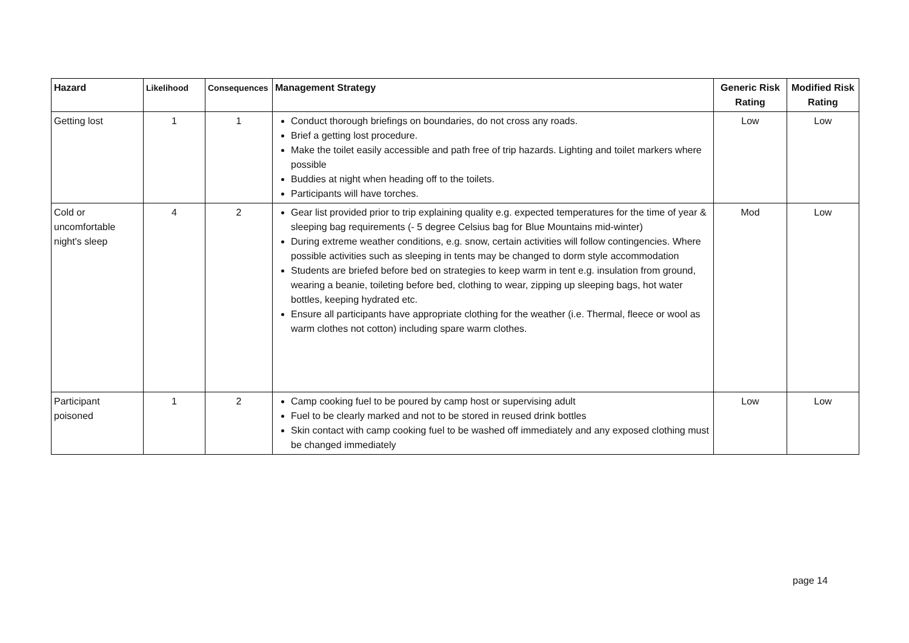| Hazard | Likelihood | Consequences | Management Strategy | Generic Risk Rating | Modified Risk Rating |
| --- | --- | --- | --- | --- | --- |
| Getting lost | 1 | 1 | Conduct thorough briefings on boundaries, do not cross any roads. Brief a getting lost procedure. Make the toilet easily accessible and path free of trip hazards. Lighting and toilet markers where possible Buddies at night when heading off to the toilets. Participants will have torches. | Low | Low |
| Cold or uncomfortable night's sleep | 4 | 2 | Gear list provided prior to trip explaining quality e.g. expected temperatures for the time of year & sleeping bag requirements (- 5 degree Celsius bag for Blue Mountains mid-winter) During extreme weather conditions, e.g. snow, certain activities will follow contingencies. Where possible activities such as sleeping in tents may be changed to dorm style accommodation Students are briefed before bed on strategies to keep warm in tent e.g. insulation from ground, wearing a beanie, toileting before bed, clothing to wear, zipping up sleeping bags, hot water bottles, keeping hydrated etc. Ensure all participants have appropriate clothing for the weather (i.e. Thermal, fleece or wool as warm clothes not cotton) including spare warm clothes. | Mod | Low |
| Participant poisoned | 1 | 2 | Camp cooking fuel to be poured by camp host or supervising adult Fuel to be clearly marked and not to be stored in reused drink bottles Skin contact with camp cooking fuel to be washed off immediately and any exposed clothing must be changed immediately | Low | Low |
page 14